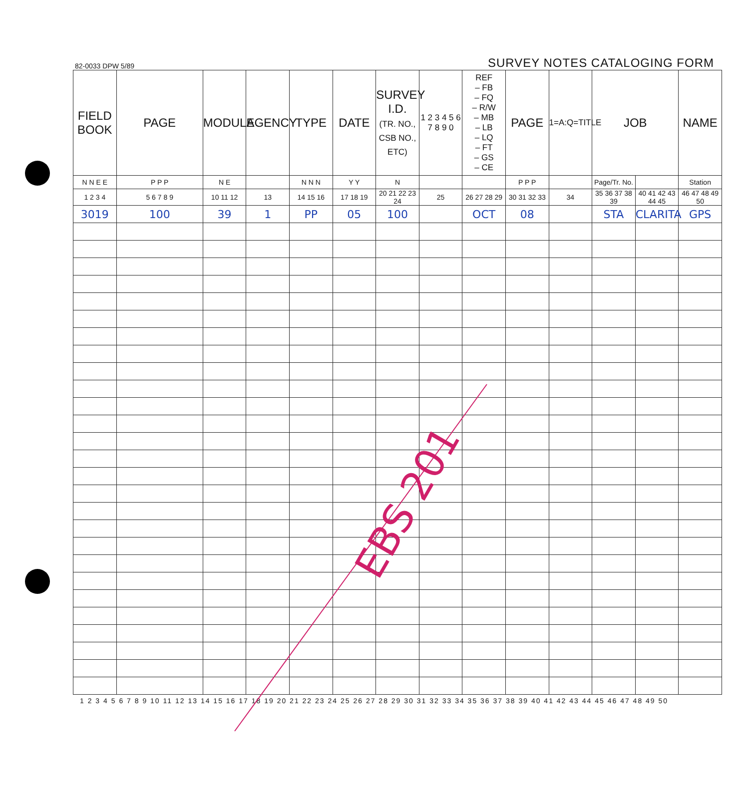82-0033 DPW 5/89 SURVEY NOTES CATALOGING FORM
| FIELD BOOK | PAGE | MODULE | AGENCY | TYPE | DATE | SURVEY I.D. (TR. NO., CSB NO., ETC) | 1 2 3 4 5 6 7 8 9 0 | REF – FB – FQ – R/W – MB – LB – LQ – FT – GS – CE | PAGE | 1=A:Q=TITLE | JOB | | NAME |
| --- | --- | --- | --- | --- | --- | --- | --- | --- | --- | --- | --- | --- | --- |
| N N E E | P P P | N E | | N N N | Y Y | N | | | P P P | | Page/Tr. No. | | Station |
| 1 2 3 4 | 5 6 7 8 9 | 10 11 12 | 13 | 14 15 16 | 17 18 19 | 20 21 22 23 24 | 25 | 26 27 28 29 | 30 31 32 33 | 34 | 35 36 37 38 39 | 40 41 42 43 44 45 | 46 47 48 49 50 |
| 3019 | 100 | 39 | 1 | PP | 05 | 100 | | OCT | 08 | | STA | CLARITA | GPS |
1 2 3 4 5 6 7 8 9 10 11 12 13 14 15 16 17 18 19 20 21 22 23 24 25 26 27 28 29 30 31 32 33 34 35 36 37 38 39 40 41 42 43 44 45 46 47 48 49 50
EBS 201